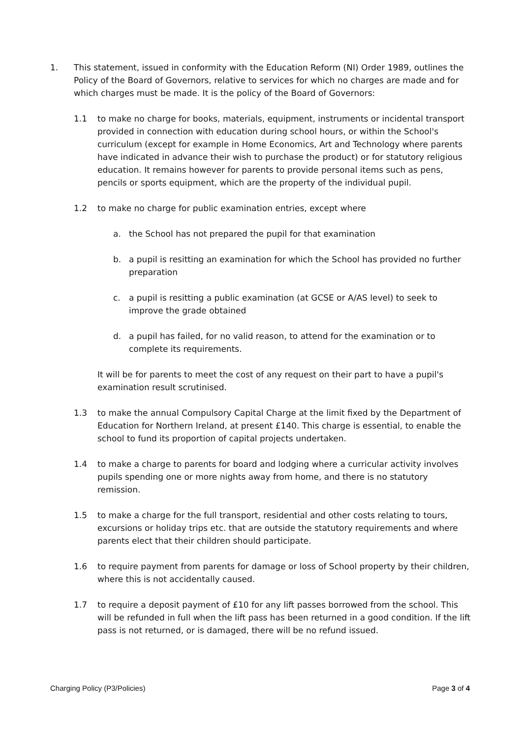1. This statement, issued in conformity with the Education Reform (NI) Order 1989, outlines the Policy of the Board of Governors, relative to services for which no charges are made and for which charges must be made. It is the policy of the Board of Governors:
1.1 to make no charge for books, materials, equipment, instruments or incidental transport provided in connection with education during school hours, or within the School's curriculum (except for example in Home Economics, Art and Technology where parents have indicated in advance their wish to purchase the product) or for statutory religious education. It remains however for parents to provide personal items such as pens, pencils or sports equipment, which are the property of the individual pupil.
1.2 to make no charge for public examination entries, except where
a. the School has not prepared the pupil for that examination
b. a pupil is resitting an examination for which the School has provided no further preparation
c. a pupil is resitting a public examination (at GCSE or A/AS level) to seek to improve the grade obtained
d. a pupil has failed, for no valid reason, to attend for the examination or to complete its requirements.
It will be for parents to meet the cost of any request on their part to have a pupil's examination result scrutinised.
1.3 to make the annual Compulsory Capital Charge at the limit fixed by the Department of Education for Northern Ireland, at present £140. This charge is essential, to enable the school to fund its proportion of capital projects undertaken.
1.4 to make a charge to parents for board and lodging where a curricular activity involves pupils spending one or more nights away from home, and there is no statutory remission.
1.5 to make a charge for the full transport, residential and other costs relating to tours, excursions or holiday trips etc. that are outside the statutory requirements and where parents elect that their children should participate.
1.6 to require payment from parents for damage or loss of School property by their children, where this is not accidentally caused.
1.7 to require a deposit payment of £10 for any lift passes borrowed from the school. This will be refunded in full when the lift pass has been returned in a good condition. If the lift pass is not returned, or is damaged, there will be no refund issued.
Charging Policy (P3/Policies) Page 3 of 4